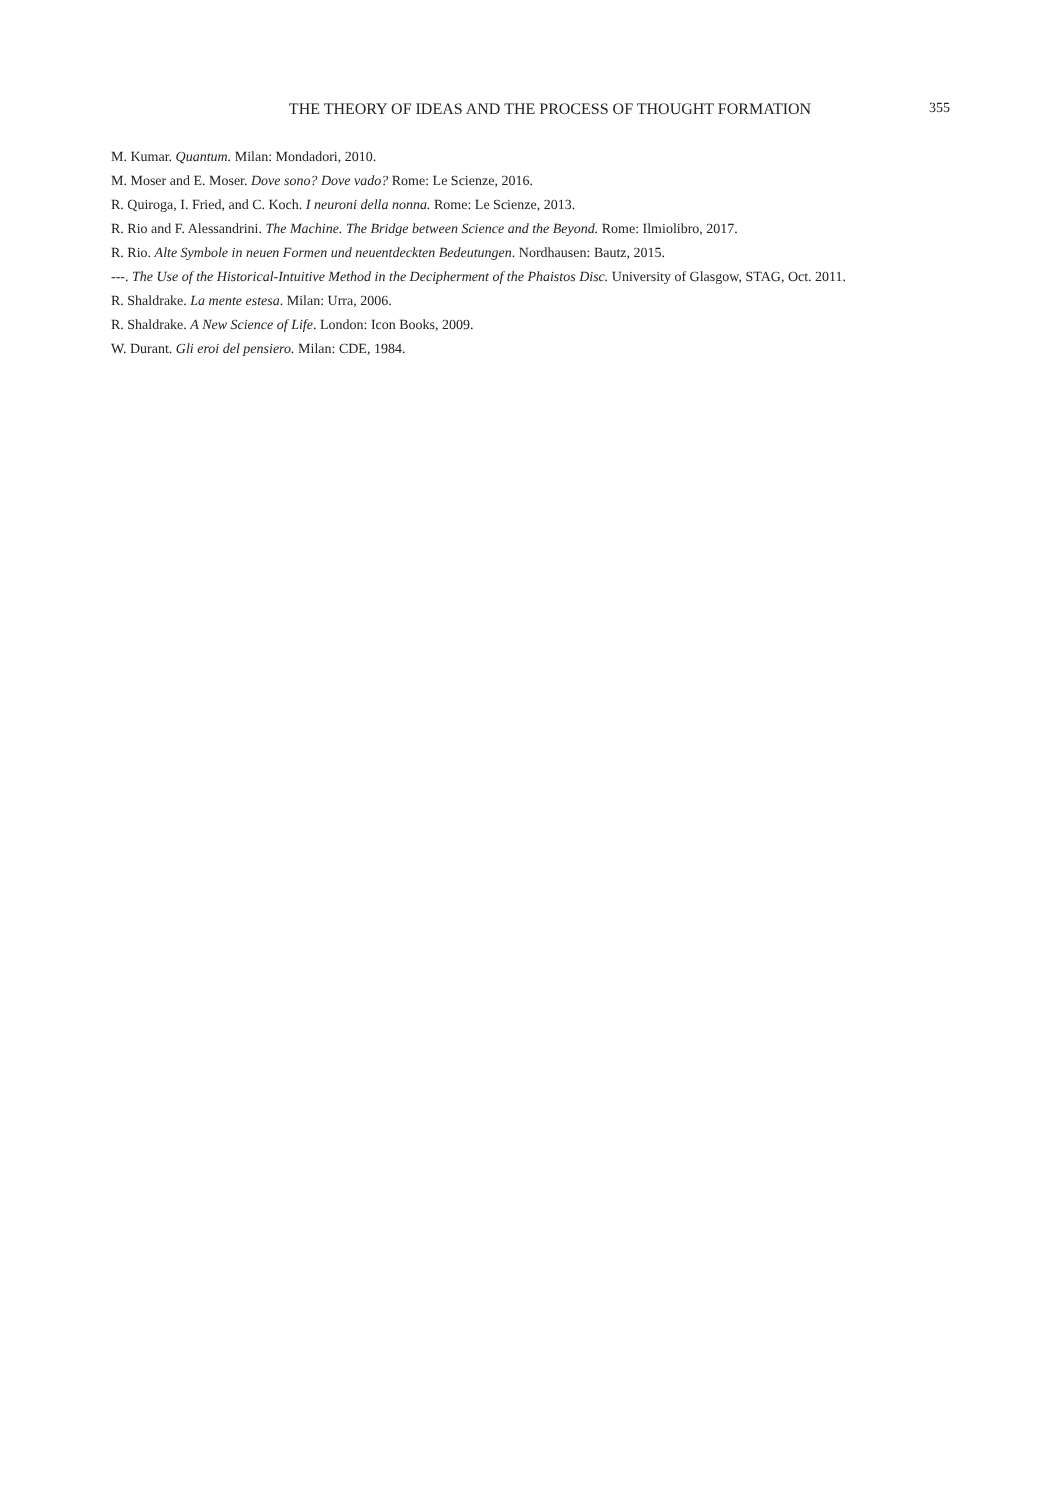THE THEORY OF IDEAS AND THE PROCESS OF THOUGHT FORMATION 355
M. Kumar. Quantum. Milan: Mondadori, 2010.
M. Moser and E. Moser. Dove sono? Dove vado? Rome: Le Scienze, 2016.
R. Quiroga, I. Fried, and C. Koch. I neuroni della nonna. Rome: Le Scienze, 2013.
R. Rio and F. Alessandrini. The Machine. The Bridge between Science and the Beyond. Rome: Ilmiolibro, 2017.
R. Rio. Alte Symbole in neuen Formen und neuentdeckten Bedeutungen. Nordhausen: Bautz, 2015.
---. The Use of the Historical-Intuitive Method in the Decipherment of the Phaistos Disc. University of Glasgow, STAG, Oct. 2011.
R. Shaldrake. La mente estesa. Milan: Urra, 2006.
R. Shaldrake. A New Science of Life. London: Icon Books, 2009.
W. Durant. Gli eroi del pensiero. Milan: CDE, 1984.